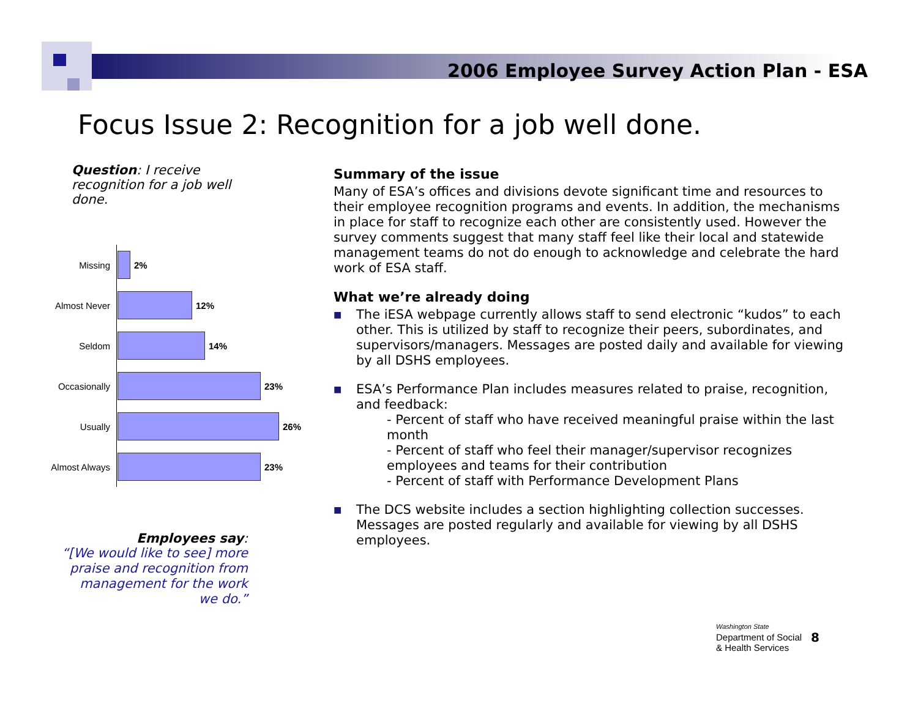2006 Employee Survey Action Plan - ESA
Focus Issue 2: Recognition for a job well done.
Question: I receive recognition for a job well done.
Missing 2%
Almost Never 12%
Seldom 14%
Occasionally 23%
Usually 26%
Almost Always
23%
Employees say:
“[We would like to see] more praise and recognition from management for the work we do.”
Summary of the issue
Many of ESA’s offices and divisions devote significant time and resources to their employee recognition programs and events. In addition, the mechanisms in place for staff to recognize each other are consistently used. However the survey comments suggest that many staff feel like their local and statewide management teams do not do enough to acknowledge and celebrate the hard work of ESA staff.
What we’re already doing
■
The iESA webpage currently allows staff to send electronic “kudos” to each other. This is utilized by staff to recognize their peers, subordinates, and supervisors/managers. Messages are posted daily and available for viewing by all DSHS employees.
■
ESA’s Performance Plan includes measures related to praise, recognition, and feedback:
- Percent of staff who have received meaningful praise within the last month
- Percent of staff who feel their manager/supervisor recognizes employees and teams for their contribution
- Percent of staff with Performance Development Plans
■
The DCS website includes a section highlighting collection successes. Messages are posted regularly and available for viewing by all DSHS employees.
Washington State
Department of Social
& Health Services
8